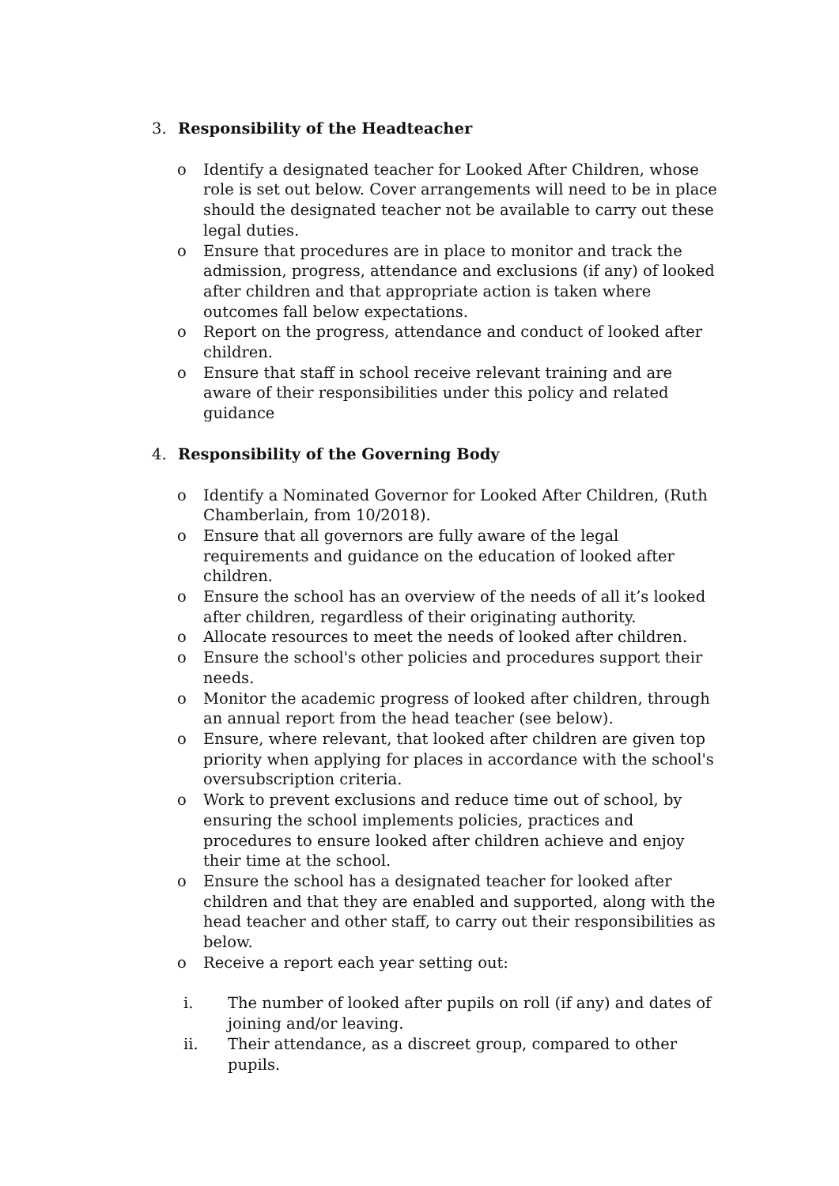3. Responsibility of the Headteacher
o Identify a designated teacher for Looked After Children, whose role is set out below. Cover arrangements will need to be in place should the designated teacher not be available to carry out these legal duties.
o Ensure that procedures are in place to monitor and track the admission, progress, attendance and exclusions (if any) of looked after children and that appropriate action is taken where outcomes fall below expectations.
o Report on the progress, attendance and conduct of looked after children.
o Ensure that staff in school receive relevant training and are aware of their responsibilities under this policy and related guidance
4. Responsibility of the Governing Body
o Identify a Nominated Governor for Looked After Children, (Ruth Chamberlain, from 10/2018).
o Ensure that all governors are fully aware of the legal requirements and guidance on the education of looked after children.
o Ensure the school has an overview of the needs of all it’s looked after children, regardless of their originating authority.
o Allocate resources to meet the needs of looked after children.
o Ensure the school's other policies and procedures support their needs.
o Monitor the academic progress of looked after children, through an annual report from the head teacher (see below).
o Ensure, where relevant, that looked after children are given top priority when applying for places in accordance with the school's oversubscription criteria.
o Work to prevent exclusions and reduce time out of school, by ensuring the school implements policies, practices and procedures to ensure looked after children achieve and enjoy their time at the school.
o Ensure the school has a designated teacher for looked after children and that they are enabled and supported, along with the head teacher and other staff, to carry out their responsibilities as below.
o Receive a report each year setting out:
i. The number of looked after pupils on roll (if any) and dates of joining and/or leaving.
ii. Their attendance, as a discreet group, compared to other pupils.